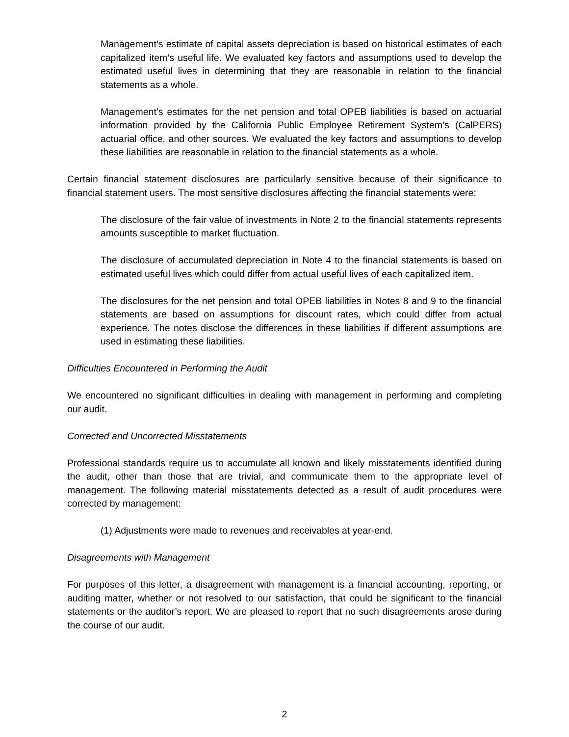Management’s estimate of capital assets depreciation is based on historical estimates of each capitalized item’s useful life. We evaluated key factors and assumptions used to develop the estimated useful lives in determining that they are reasonable in relation to the financial statements as a whole.
Management’s estimates for the net pension and total OPEB liabilities is based on actuarial information provided by the California Public Employee Retirement System’s (CalPERS) actuarial office, and other sources. We evaluated the key factors and assumptions to develop these liabilities are reasonable in relation to the financial statements as a whole.
Certain financial statement disclosures are particularly sensitive because of their significance to financial statement users. The most sensitive disclosures affecting the financial statements were:
The disclosure of the fair value of investments in Note 2 to the financial statements represents amounts susceptible to market fluctuation.
The disclosure of accumulated depreciation in Note 4 to the financial statements is based on estimated useful lives which could differ from actual useful lives of each capitalized item.
The disclosures for the net pension and total OPEB liabilities in Notes 8 and 9 to the financial statements are based on assumptions for discount rates, which could differ from actual experience. The notes disclose the differences in these liabilities if different assumptions are used in estimating these liabilities.
Difficulties Encountered in Performing the Audit
We encountered no significant difficulties in dealing with management in performing and completing our audit.
Corrected and Uncorrected Misstatements
Professional standards require us to accumulate all known and likely misstatements identified during the audit, other than those that are trivial, and communicate them to the appropriate level of management. The following material misstatements detected as a result of audit procedures were corrected by management:
(1) Adjustments were made to revenues and receivables at year-end.
Disagreements with Management
For purposes of this letter, a disagreement with management is a financial accounting, reporting, or auditing matter, whether or not resolved to our satisfaction, that could be significant to the financial statements or the auditor’s report. We are pleased to report that no such disagreements arose during the course of our audit.
2